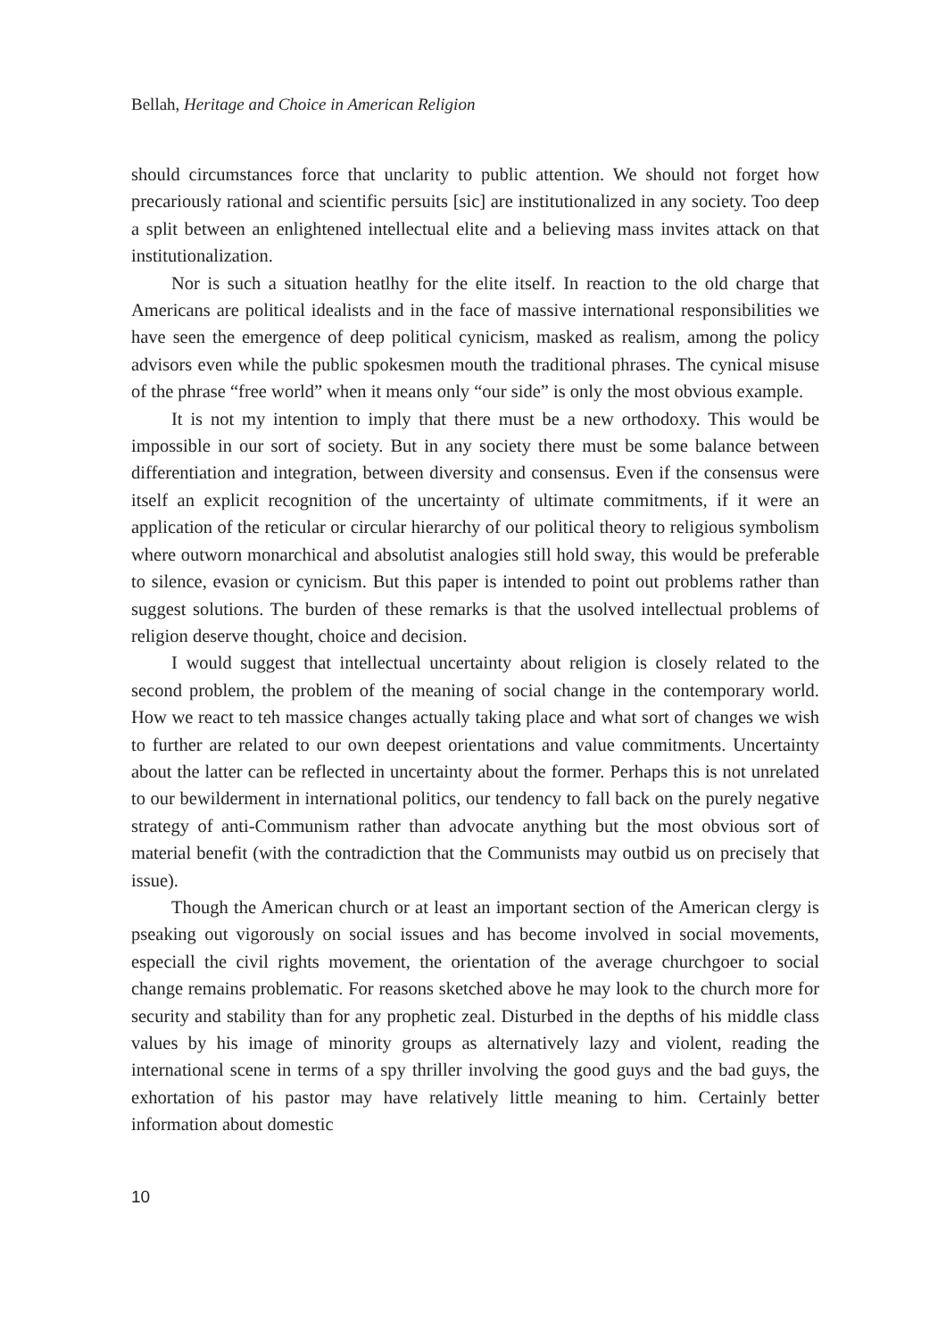Bellah, Heritage and Choice in American Religion
should circumstances force that unclarity to public attention. We should not forget how precariously rational and scientific persuits [sic] are institutionalized in any society. Too deep a split between an enlightened intellectual elite and a believing mass invites attack on that institutionalization.
Nor is such a situation heatlhy for the elite itself. In reaction to the old charge that Americans are political idealists and in the face of massive international responsibilities we have seen the emergence of deep political cynicism, masked as realism, among the policy advisors even while the public spokesmen mouth the traditional phrases. The cynical misuse of the phrase “free world” when it means only “our side” is only the most obvious example.
It is not my intention to imply that there must be a new orthodoxy. This would be impossible in our sort of society. But in any society there must be some balance between differentiation and integration, between diversity and consensus. Even if the consensus were itself an explicit recognition of the uncertainty of ultimate commitments, if it were an application of the reticular or circular hierarchy of our political theory to religious symbolism where outworn monarchical and absolutist analogies still hold sway, this would be preferable to silence, evasion or cynicism. But this paper is intended to point out problems rather than suggest solutions. The burden of these remarks is that the usolved intellectual problems of religion deserve thought, choice and decision.
I would suggest that intellectual uncertainty about religion is closely related to the second problem, the problem of the meaning of social change in the contemporary world. How we react to teh massice changes actually taking place and what sort of changes we wish to further are related to our own deepest orientations and value commitments. Uncertainty about the latter can be reflected in uncertainty about the former. Perhaps this is not unrelated to our bewilderment in international politics, our tendency to fall back on the purely negative strategy of anti-Communism rather than advocate anything but the most obvious sort of material benefit (with the contradiction that the Communists may outbid us on precisely that issue).
Though the American church or at least an important section of the American clergy is pseaking out vigorously on social issues and has become involved in social movements, especiall the civil rights movement, the orientation of the average churchgoer to social change remains problematic. For reasons sketched above he may look to the church more for security and stability than for any prophetic zeal. Disturbed in the depths of his middle class values by his image of minority groups as alternatively lazy and violent, reading the international scene in terms of a spy thriller involving the good guys and the bad guys, the exhortation of his pastor may have relatively little meaning to him. Certainly better information about domestic
10